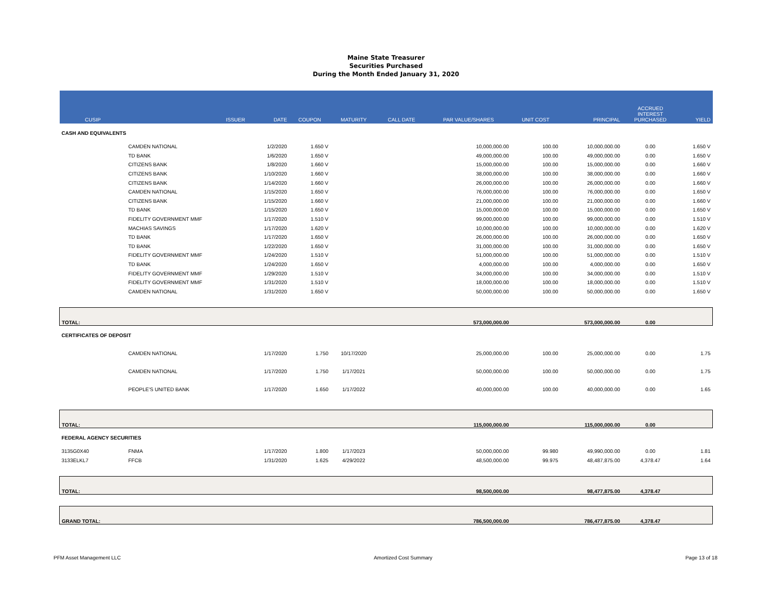Maine State Treasurer
Securities Purchased
During the Month Ended January 31, 2020
| CUSIP | ISSUER | DATE | COUPON | MATURITY | CALL DATE | PAR VALUE/SHARES | UNIT COST | PRINCIPAL | ACCRUED INTEREST PURCHASED | YIELD |
| --- | --- | --- | --- | --- | --- | --- | --- | --- | --- | --- |
| CASH AND EQUIVALENTS | | | | | | | | | | |
| | CAMDEN NATIONAL | 1/2/2020 | 1.650 V | | | 10,000,000.00 | 100.00 | 10,000,000.00 | 0.00 | 1.650 V |
| | TD BANK | 1/6/2020 | 1.650 V | | | 49,000,000.00 | 100.00 | 49,000,000.00 | 0.00 | 1.650 V |
| | CITIZENS BANK | 1/8/2020 | 1.660 V | | | 15,000,000.00 | 100.00 | 15,000,000.00 | 0.00 | 1.660 V |
| | CITIZENS BANK | 1/10/2020 | 1.660 V | | | 38,000,000.00 | 100.00 | 38,000,000.00 | 0.00 | 1.660 V |
| | CITIZENS BANK | 1/14/2020 | 1.660 V | | | 26,000,000.00 | 100.00 | 26,000,000.00 | 0.00 | 1.660 V |
| | CAMDEN NATIONAL | 1/15/2020 | 1.650 V | | | 76,000,000.00 | 100.00 | 76,000,000.00 | 0.00 | 1.650 V |
| | CITIZENS BANK | 1/15/2020 | 1.660 V | | | 21,000,000.00 | 100.00 | 21,000,000.00 | 0.00 | 1.660 V |
| | TD BANK | 1/15/2020 | 1.650 V | | | 15,000,000.00 | 100.00 | 15,000,000.00 | 0.00 | 1.650 V |
| | FIDELITY GOVERNMENT MMF | 1/17/2020 | 1.510 V | | | 99,000,000.00 | 100.00 | 99,000,000.00 | 0.00 | 1.510 V |
| | MACHIAS SAVINGS | 1/17/2020 | 1.620 V | | | 10,000,000.00 | 100.00 | 10,000,000.00 | 0.00 | 1.620 V |
| | TD BANK | 1/17/2020 | 1.650 V | | | 26,000,000.00 | 100.00 | 26,000,000.00 | 0.00 | 1.650 V |
| | TD BANK | 1/22/2020 | 1.650 V | | | 31,000,000.00 | 100.00 | 31,000,000.00 | 0.00 | 1.650 V |
| | FIDELITY GOVERNMENT MMF | 1/24/2020 | 1.510 V | | | 51,000,000.00 | 100.00 | 51,000,000.00 | 0.00 | 1.510 V |
| | TD BANK | 1/24/2020 | 1.650 V | | | 4,000,000.00 | 100.00 | 4,000,000.00 | 0.00 | 1.650 V |
| | FIDELITY GOVERNMENT MMF | 1/29/2020 | 1.510 V | | | 34,000,000.00 | 100.00 | 34,000,000.00 | 0.00 | 1.510 V |
| | FIDELITY GOVERNMENT MMF | 1/31/2020 | 1.510 V | | | 18,000,000.00 | 100.00 | 18,000,000.00 | 0.00 | 1.510 V |
| | CAMDEN NATIONAL | 1/31/2020 | 1.650 V | | | 50,000,000.00 | 100.00 | 50,000,000.00 | 0.00 | 1.650 V |
| TOTAL: | | | | | | 573,000,000.00 | | 573,000,000.00 | 0.00 | |
| CERTIFICATES OF DEPOSIT | | | | | | | | | | |
| | CAMDEN NATIONAL | 1/17/2020 | 1.750 | 10/17/2020 | | 25,000,000.00 | 100.00 | 25,000,000.00 | 0.00 | 1.75 |
| | CAMDEN NATIONAL | 1/17/2020 | 1.750 | 1/17/2021 | | 50,000,000.00 | 100.00 | 50,000,000.00 | 0.00 | 1.75 |
| | PEOPLE'S UNITED BANK | 1/17/2020 | 1.650 | 1/17/2022 | | 40,000,000.00 | 100.00 | 40,000,000.00 | 0.00 | 1.65 |
| TOTAL: | | | | | | 115,000,000.00 | | 115,000,000.00 | 0.00 | |
| FEDERAL AGENCY SECURITIES | | | | | | | | | | |
| 3135G0X40 | FNMA | 1/17/2020 | 1.800 | 1/17/2023 | | 50,000,000.00 | 99.980 | 49,990,000.00 | 0.00 | 1.81 |
| 3133ELKL7 | FFCB | 1/31/2020 | 1.625 | 4/29/2022 | | 48,500,000.00 | 99.975 | 48,487,875.00 | 4,378.47 | 1.64 |
| TOTAL: | | | | | | 98,500,000.00 | | 98,477,875.00 | 4,378.47 | |
| GRAND TOTAL: | | | | | | 786,500,000.00 | | 786,477,875.00 | 4,378.47 | |
PFM Asset Management LLC Amortized Cost Summary Page 13 of 18